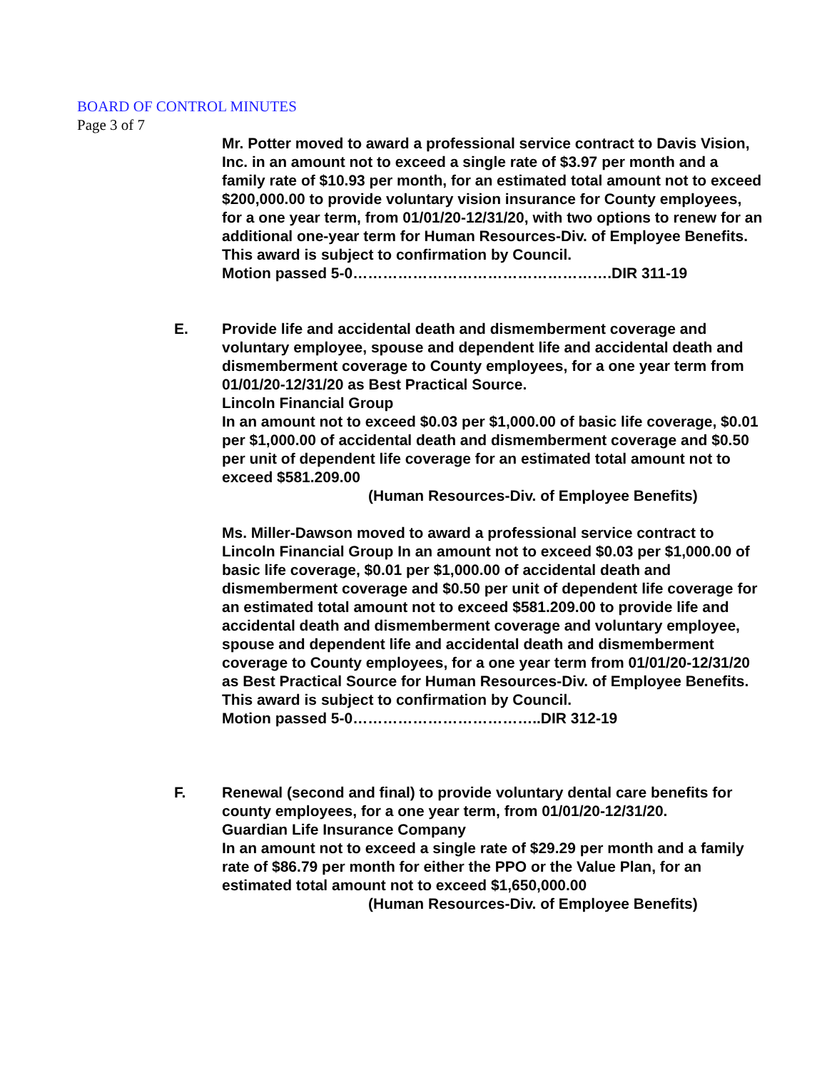BOARD OF CONTROL MINUTES
Page 3 of 7
Mr. Potter moved to award a professional service contract to Davis Vision, Inc. in an amount not to exceed a single rate of $3.97 per month and a family rate of $10.93 per month, for an estimated total amount not to exceed $200,000.00 to provide voluntary vision insurance for County employees, for a one year term, from 01/01/20-12/31/20, with two options to renew for an additional one-year term for Human Resources-Div. of Employee Benefits.
This award is subject to confirmation by Council.
Motion passed 5-0…………………………………………….DIR 311-19
E. Provide life and accidental death and dismemberment coverage and voluntary employee, spouse and dependent life and accidental death and dismemberment coverage to County employees, for a one year term from 01/01/20-12/31/20 as Best Practical Source.
Lincoln Financial Group
In an amount not to exceed $0.03 per $1,000.00 of basic life coverage, $0.01 per $1,000.00 of accidental death and dismemberment coverage and $0.50 per unit of dependent life coverage for an estimated total amount not to exceed $581.209.00
(Human Resources-Div. of Employee Benefits)
Ms. Miller-Dawson moved to award a professional service contract to Lincoln Financial Group In an amount not to exceed $0.03 per $1,000.00 of basic life coverage, $0.01 per $1,000.00 of accidental death and dismemberment coverage and $0.50 per unit of dependent life coverage for an estimated total amount not to exceed $581.209.00 to provide life and accidental death and dismemberment coverage and voluntary employee, spouse and dependent life and accidental death and dismemberment coverage to County employees, for a one year term from 01/01/20-12/31/20 as Best Practical Source for Human Resources-Div. of Employee Benefits.
This award is subject to confirmation by Council.
Motion passed 5-0………………………………..DIR 312-19
F. Renewal (second and final) to provide voluntary dental care benefits for county employees, for a one year term, from 01/01/20-12/31/20.
Guardian Life Insurance Company
In an amount not to exceed a single rate of $29.29 per month and a family rate of $86.79 per month for either the PPO or the Value Plan, for an estimated total amount not to exceed $1,650,000.00
(Human Resources-Div. of Employee Benefits)